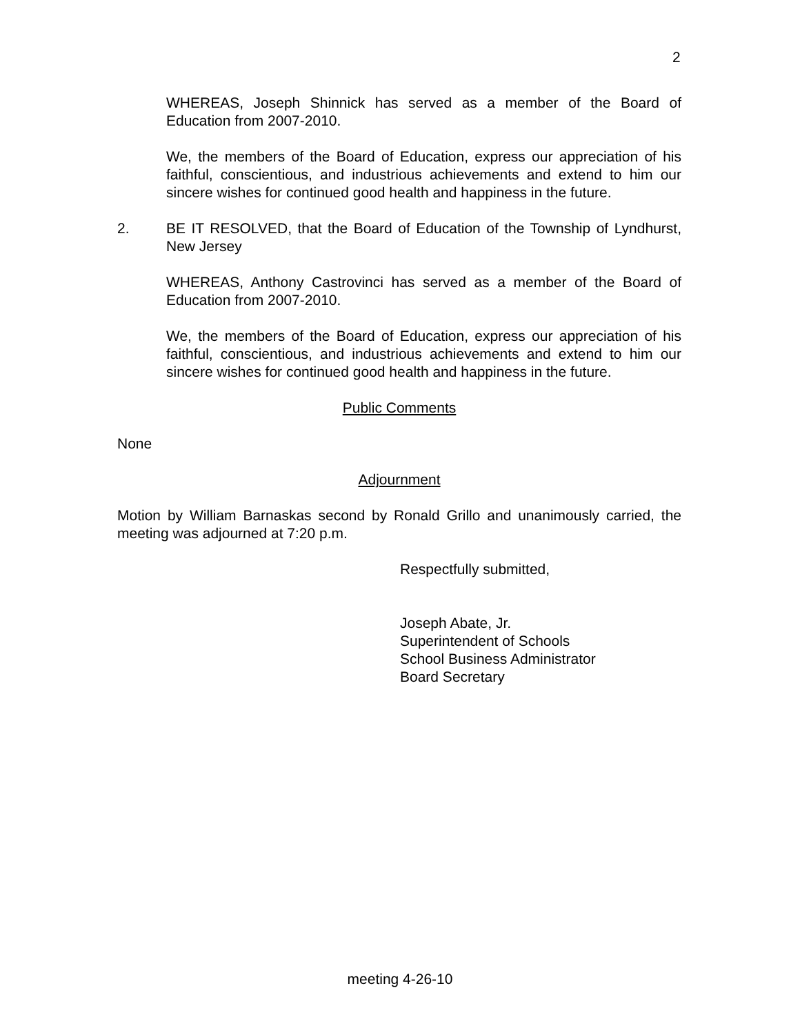2
WHEREAS, Joseph Shinnick has served as a member of the Board of Education from 2007-2010.
We, the members of the Board of Education, express our appreciation of his faithful, conscientious, and industrious achievements and extend to him our sincere wishes for continued good health and happiness in the future.
2. BE IT RESOLVED, that the Board of Education of the Township of Lyndhurst, New Jersey
WHEREAS, Anthony Castrovinci has served as a member of the Board of Education from 2007-2010.
We, the members of the Board of Education, express our appreciation of his faithful, conscientious, and industrious achievements and extend to him our sincere wishes for continued good health and happiness in the future.
Public Comments
None
Adjournment
Motion by William Barnaskas second by Ronald Grillo and unanimously carried, the meeting was adjourned at 7:20 p.m.
Respectfully submitted,
Joseph Abate, Jr.
Superintendent of Schools
School Business Administrator
Board Secretary
meeting 4-26-10